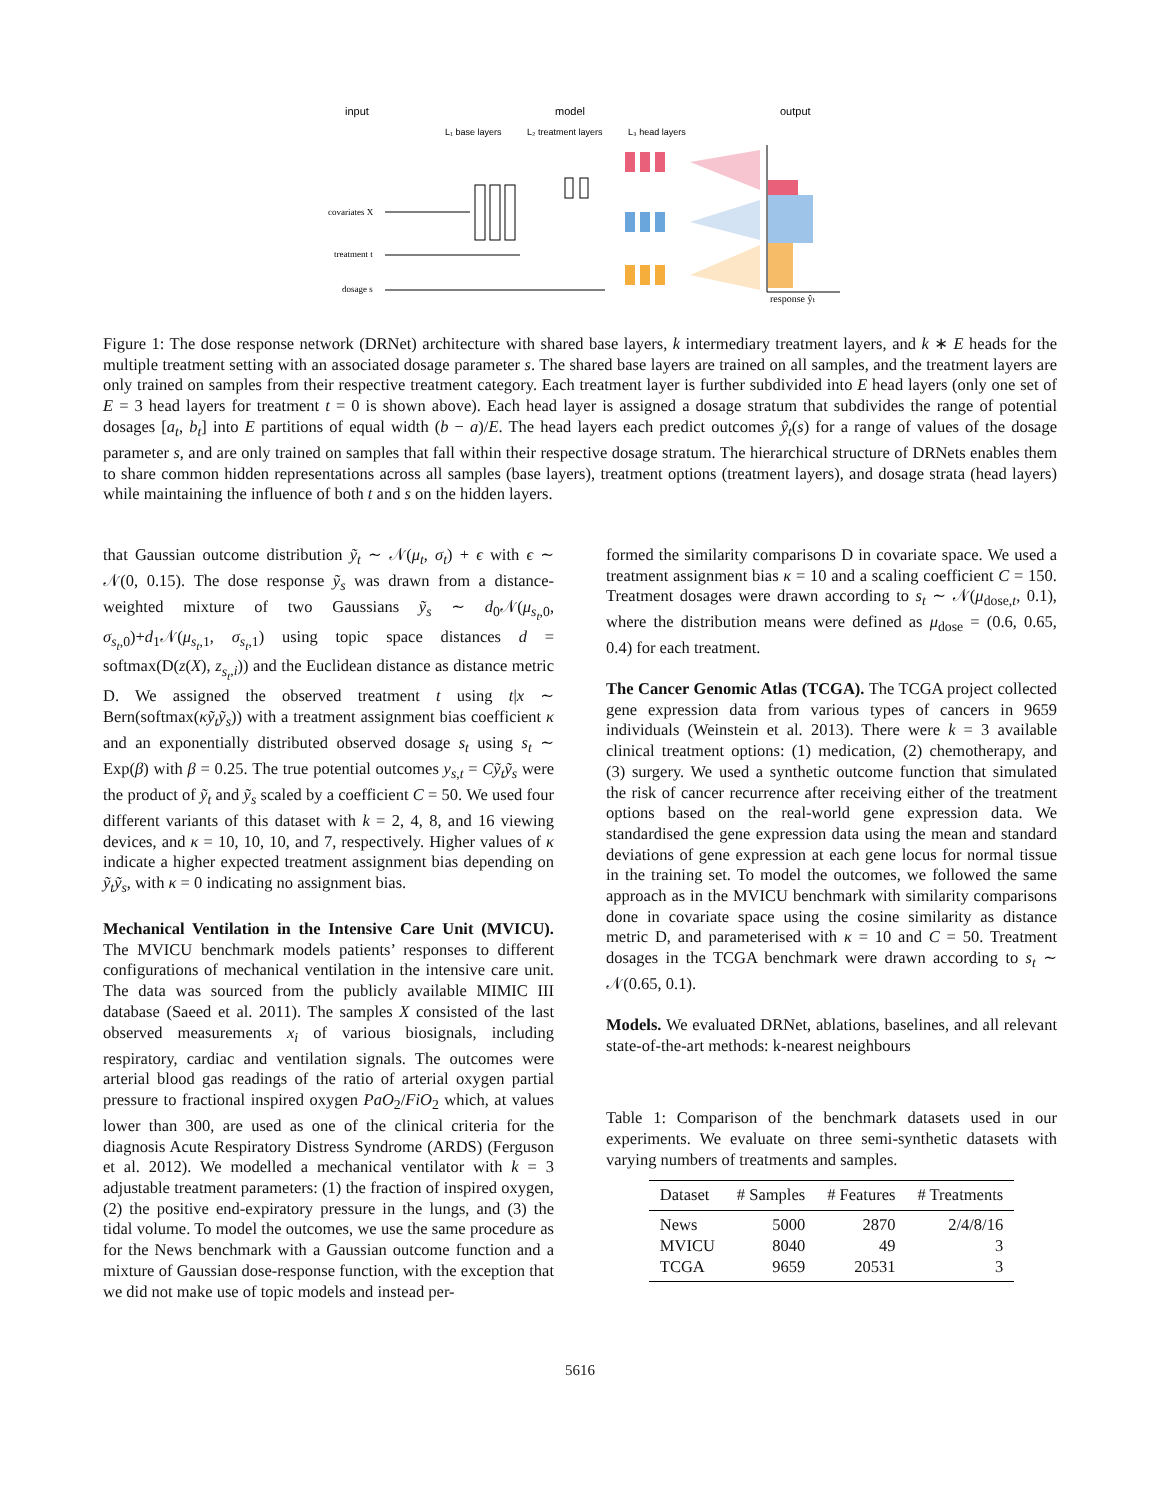input
model
output
L₁ base layers
L₂ treatment layers
L₃ head layers
covariates X
treatment t
dosage s
response ŷₜ
Figure 1: The dose response network (DRNet) architecture with shared base layers, k intermediary treatment layers, and k ∗ E heads for the multiple treatment setting with an associated dosage parameter s. The shared base layers are trained on all samples, and the treatment layers are only trained on samples from their respective treatment category. Each treatment layer is further subdivided into E head layers (only one set of E = 3 head layers for treatment t = 0 is shown above). Each head layer is assigned a dosage stratum that subdivides the range of potential dosages [a<sub>t</sub>, b<sub>t</sub>] into E partitions of equal width (b − a)/E. The head layers each predict outcomes ŷ<sub>t</sub>(s) for a range of values of the dosage parameter s, and are only trained on samples that fall within their respective dosage stratum. The hierarchical structure of DRNets enables them to share common hidden representations across all samples (base layers), treatment options (treatment layers), and dosage strata (head layers) while maintaining the influence of both t and s on the hidden layers.
that Gaussian outcome distribution ỹ<sub>t</sub> ∼ 𝒩(μ<sub>t</sub>, σ<sub>t</sub>) + ϵ with ϵ ∼ 𝒩(0, 0.15). The dose response ỹ<sub>s</sub> was drawn from a distance-weighted mixture of two Gaussians ỹ<sub>s</sub> ∼ d<sub>0</sub>𝒩(μ<sub>s<sub>t</sub>,0</sub>, σ<sub>s<sub>t</sub>,0</sub>)+d<sub>1</sub>𝒩(μ<sub>s<sub>t</sub>,1</sub>, σ<sub>s<sub>t</sub>,1</sub>) using topic space distances d = softmax(D(z(X), z<sub>s<sub>t</sub>,i</sub>)) and the Euclidean distance as distance metric D. We assigned the observed treatment t using t|x ∼ Bern(softmax(κỹ<sub>t</sub>ỹ<sub>s</sub>)) with a treatment assignment bias coefficient κ and an exponentially distributed observed dosage s<sub>t</sub> using s<sub>t</sub> ∼ Exp(β) with β = 0.25. The true potential outcomes y<sub>s,t</sub> = Cỹ<sub>t</sub>ỹ<sub>s</sub> were the product of ỹ<sub>t</sub> and ỹ<sub>s</sub> scaled by a coefficient C = 50. We used four different variants of this dataset with k = 2, 4, 8, and 16 viewing devices, and κ = 10, 10, 10, and 7, respectively. Higher values of κ indicate a higher expected treatment assignment bias depending on ỹ<sub>t</sub>ỹ<sub>s</sub>, with κ = 0 indicating no assignment bias.
Mechanical Ventilation in the Intensive Care Unit (MVICU). The MVICU benchmark models patients’ responses to different configurations of mechanical ventilation in the intensive care unit. The data was sourced from the publicly available MIMIC III database (Saeed et al. 2011). The samples X consisted of the last observed measurements x<sub>i</sub> of various biosignals, including respiratory, cardiac and ventilation signals. The outcomes were arterial blood gas readings of the ratio of arterial oxygen partial pressure to fractional inspired oxygen PaO<sub>2</sub>/FiO<sub>2</sub> which, at values lower than 300, are used as one of the clinical criteria for the diagnosis Acute Respiratory Distress Syndrome (ARDS) (Ferguson et al. 2012). We modelled a mechanical ventilator with k = 3 adjustable treatment parameters: (1) the fraction of inspired oxygen, (2) the positive end-expiratory pressure in the lungs, and (3) the tidal volume. To model the outcomes, we use the same procedure as for the News benchmark with a Gaussian outcome function and a mixture of Gaussian dose-response function, with the exception that we did not make use of topic models and instead per-
formed the similarity comparisons D in covariate space. We used a treatment assignment bias κ = 10 and a scaling coefficient C = 150. Treatment dosages were drawn according to s<sub>t</sub> ∼ 𝒩(μ<sub>dose,t</sub>, 0.1), where the distribution means were defined as μ<sub>dose</sub> = (0.6, 0.65, 0.4) for each treatment.
The Cancer Genomic Atlas (TCGA). The TCGA project collected gene expression data from various types of cancers in 9659 individuals (Weinstein et al. 2013). There were k = 3 available clinical treatment options: (1) medication, (2) chemotherapy, and (3) surgery. We used a synthetic outcome function that simulated the risk of cancer recurrence after receiving either of the treatment options based on the real-world gene expression data. We standardised the gene expression data using the mean and standard deviations of gene expression at each gene locus for normal tissue in the training set. To model the outcomes, we followed the same approach as in the MVICU benchmark with similarity comparisons done in covariate space using the cosine similarity as distance metric D, and parameterised with κ = 10 and C = 50. Treatment dosages in the TCGA benchmark were drawn according to s<sub>t</sub> ∼ 𝒩(0.65, 0.1).
Models. We evaluated DRNet, ablations, baselines, and all relevant state-of-the-art methods: k-nearest neighbours
Table 1: Comparison of the benchmark datasets used in our experiments. We evaluate on three semi-synthetic datasets with varying numbers of treatments and samples.
| Dataset | # Samples | # Features | # Treatments |
| --- | --- | --- | --- |
| News | 5000 | 2870 | 2/4/8/16 |
| MVICU | 8040 | 49 | 3 |
| TCGA | 9659 | 20531 | 3 |
5616